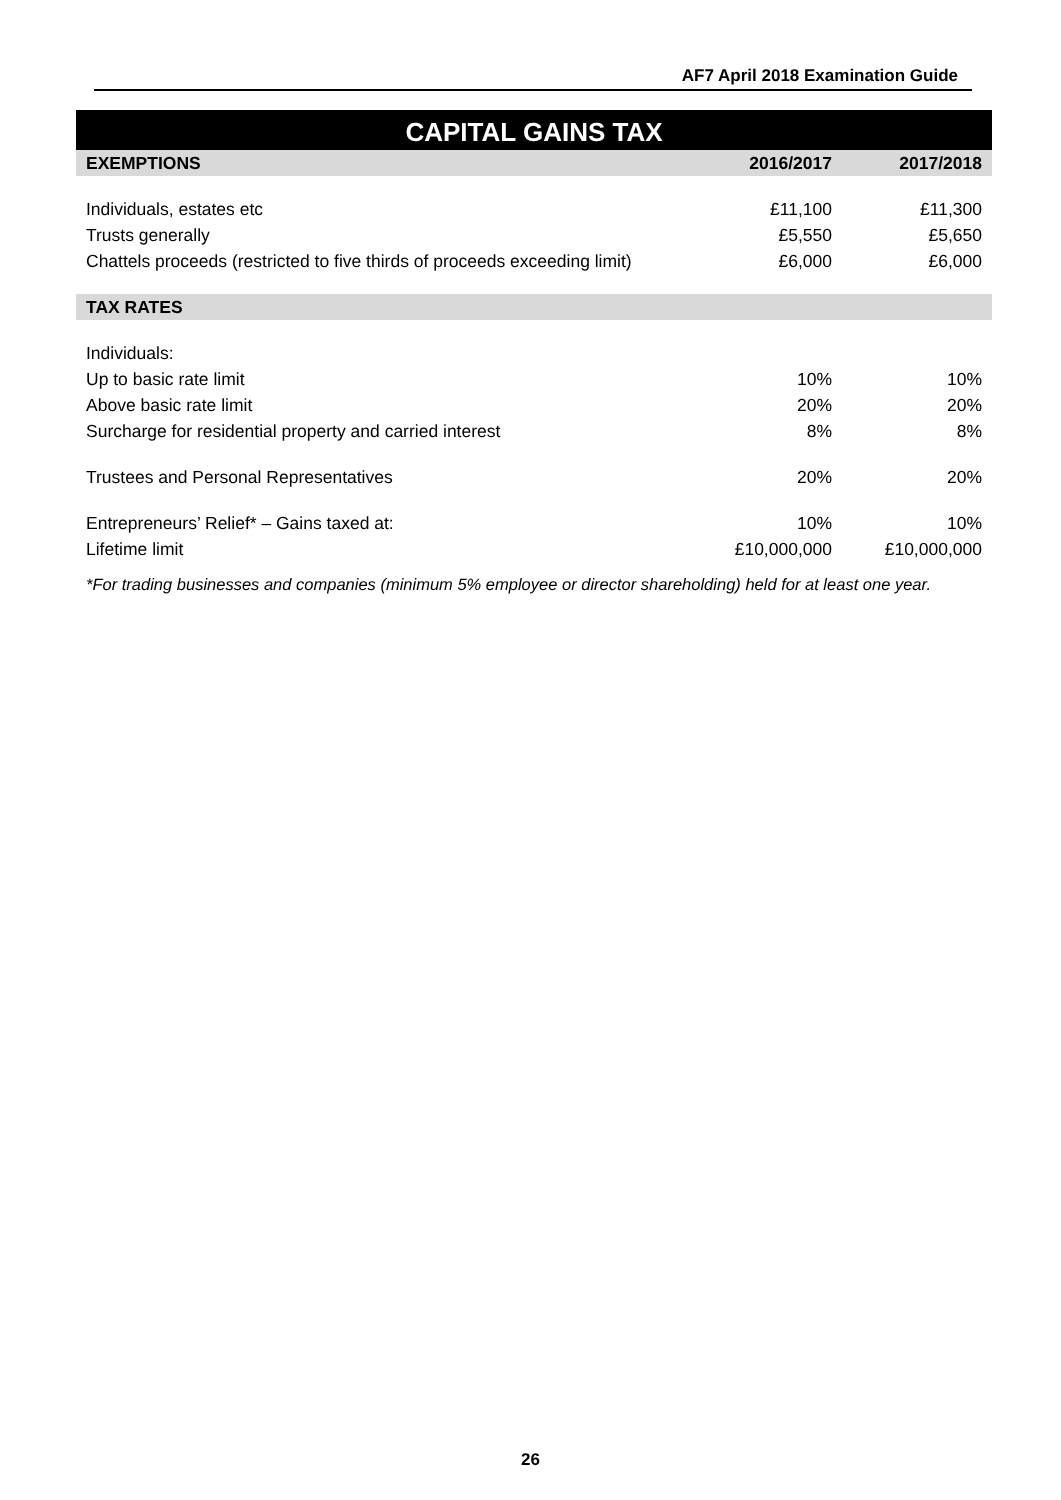AF7 April 2018 Examination Guide
CAPITAL GAINS TAX
| EXEMPTIONS | 2016/2017 | 2017/2018 |
| --- | --- | --- |
| Individuals, estates etc | £11,100 | £11,300 |
| Trusts generally | £5,550 | £5,650 |
| Chattels proceeds (restricted to five thirds of proceeds exceeding limit) | £6,000 | £6,000 |
| TAX RATES | | |
| Individuals: | | |
| Up to basic rate limit | 10% | 10% |
| Above basic rate limit | 20% | 20% |
| Surcharge for residential property and carried interest | 8% | 8% |
| Trustees and Personal Representatives | 20% | 20% |
| Entrepreneurs’ Relief* – Gains taxed at: | 10% | 10% |
| Lifetime limit | £10,000,000 | £10,000,000 |
*For trading businesses and companies (minimum 5% employee or director shareholding) held for at least one year.
26